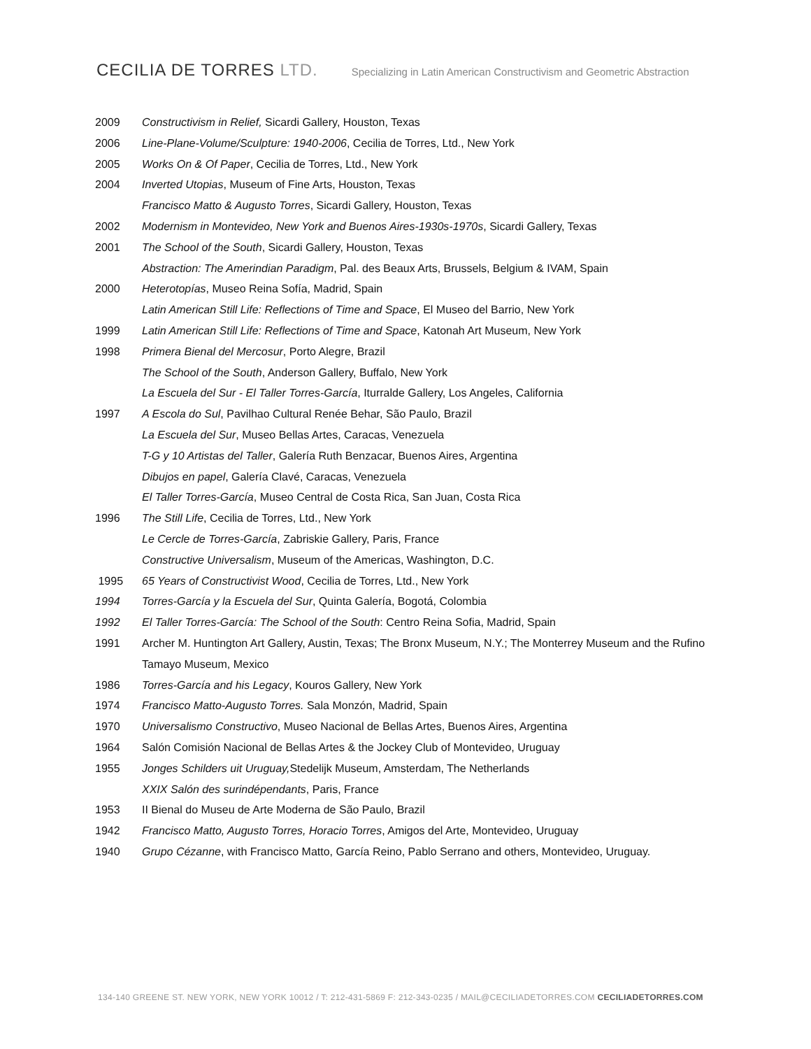CECILIA DE TORRES LTD.
Specializing in Latin American Constructivism and Geometric Abstraction
2009 Constructivism in Relief, Sicardi Gallery, Houston, Texas
2006 Line-Plane-Volume/Sculpture: 1940-2006, Cecilia de Torres, Ltd., New York
2005 Works On & Of Paper, Cecilia de Torres, Ltd., New York
2004 Inverted Utopias, Museum of Fine Arts, Houston, Texas
Francisco Matto & Augusto Torres, Sicardi Gallery, Houston, Texas
2002 Modernism in Montevideo, New York and Buenos Aires-1930s-1970s, Sicardi Gallery, Texas
2001 The School of the South, Sicardi Gallery, Houston, Texas
Abstraction: The Amerindian Paradigm, Pal. des Beaux Arts, Brussels, Belgium & IVAM, Spain
2000 Heterotopías, Museo Reina Sofía, Madrid, Spain
Latin American Still Life: Reflections of Time and Space, El Museo del Barrio, New York
1999 Latin American Still Life: Reflections of Time and Space, Katonah Art Museum, New York
1998 Primera Bienal del Mercosur, Porto Alegre, Brazil
The School of the South, Anderson Gallery, Buffalo, New York
La Escuela del Sur - El Taller Torres-García, Iturralde Gallery, Los Angeles, California
1997 A Escola do Sul, Pavilhao Cultural Renée Behar, São Paulo, Brazil
La Escuela del Sur, Museo Bellas Artes, Caracas, Venezuela
T-G y 10 Artistas del Taller, Galería Ruth Benzacar, Buenos Aires, Argentina
Dibujos en papel, Galería Clavé, Caracas, Venezuela
El Taller Torres-García, Museo Central de Costa Rica, San Juan, Costa Rica
1996 The Still Life, Cecilia de Torres, Ltd., New York
Le Cercle de Torres-García, Zabriskie Gallery, Paris, France
Constructive Universalism, Museum of the Americas, Washington, D.C.
1995 65 Years of Constructivist Wood, Cecilia de Torres, Ltd., New York
1994 Torres-García y la Escuela del Sur, Quinta Galería, Bogotá, Colombia
1992 El Taller Torres-García: The School of the South: Centro Reina Sofia, Madrid, Spain
1991 Archer M. Huntington Art Gallery, Austin, Texas; The Bronx Museum, N.Y.; The Monterrey Museum and the Rufino Tamayo Museum, Mexico
1986 Torres-García and his Legacy, Kouros Gallery, New York
1974 Francisco Matto-Augusto Torres. Sala Monzón, Madrid, Spain
1970 Universalismo Constructivo, Museo Nacional de Bellas Artes, Buenos Aires, Argentina
1964 Salón Comisión Nacional de Bellas Artes & the Jockey Club of Montevideo, Uruguay
1955 Jonges Schilders uit Uruguay, Stedelijk Museum, Amsterdam, The Netherlands
XXIX Salón des surindépendants, Paris, France
1953 II Bienal do Museu de Arte Moderna de São Paulo, Brazil
1942 Francisco Matto, Augusto Torres, Horacio Torres, Amigos del Arte, Montevideo, Uruguay
1940 Grupo Cézanne, with Francisco Matto, García Reino, Pablo Serrano and others, Montevideo, Uruguay.
134-140 GREENE ST. NEW YORK, NEW YORK 10012 / T: 212-431-5869 F: 212-343-0235 / MAIL@CECILIADETORRES.COM CECILIADETORRES.COM